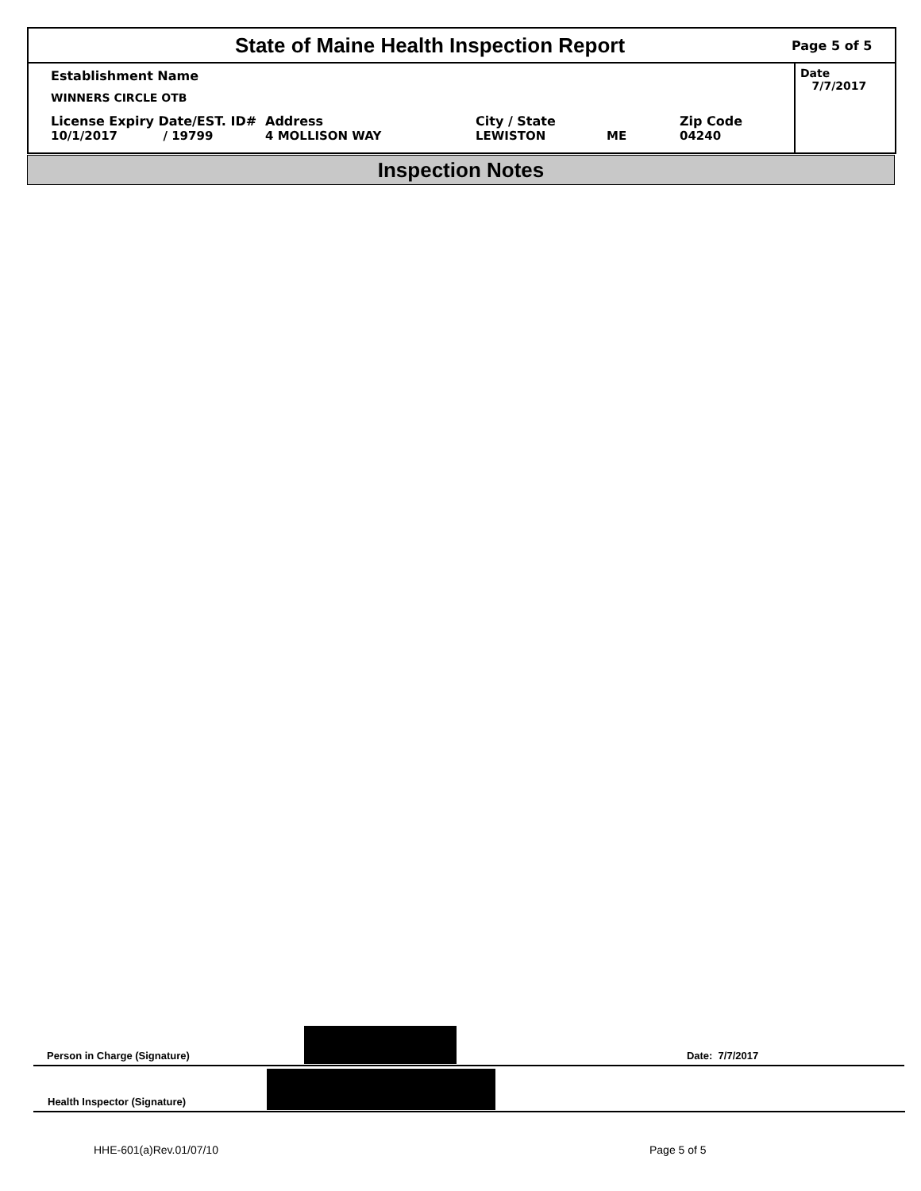State of Maine Health Inspection Report
Page 5 of 5
Establishment Name
WINNERS CIRCLE OTB
License Expiry Date/EST. ID#
10/1/2017 / 19799
Address
4 MOLLISON WAY
City / State
LEWISTON
ME Zip Code
04240
Date 7/7/2017
Inspection Notes
Person in Charge (Signature) Date: 7/7/2017
Health Inspector (Signature)
HHE-601(a)Rev.01/07/10 Page 5 of 5